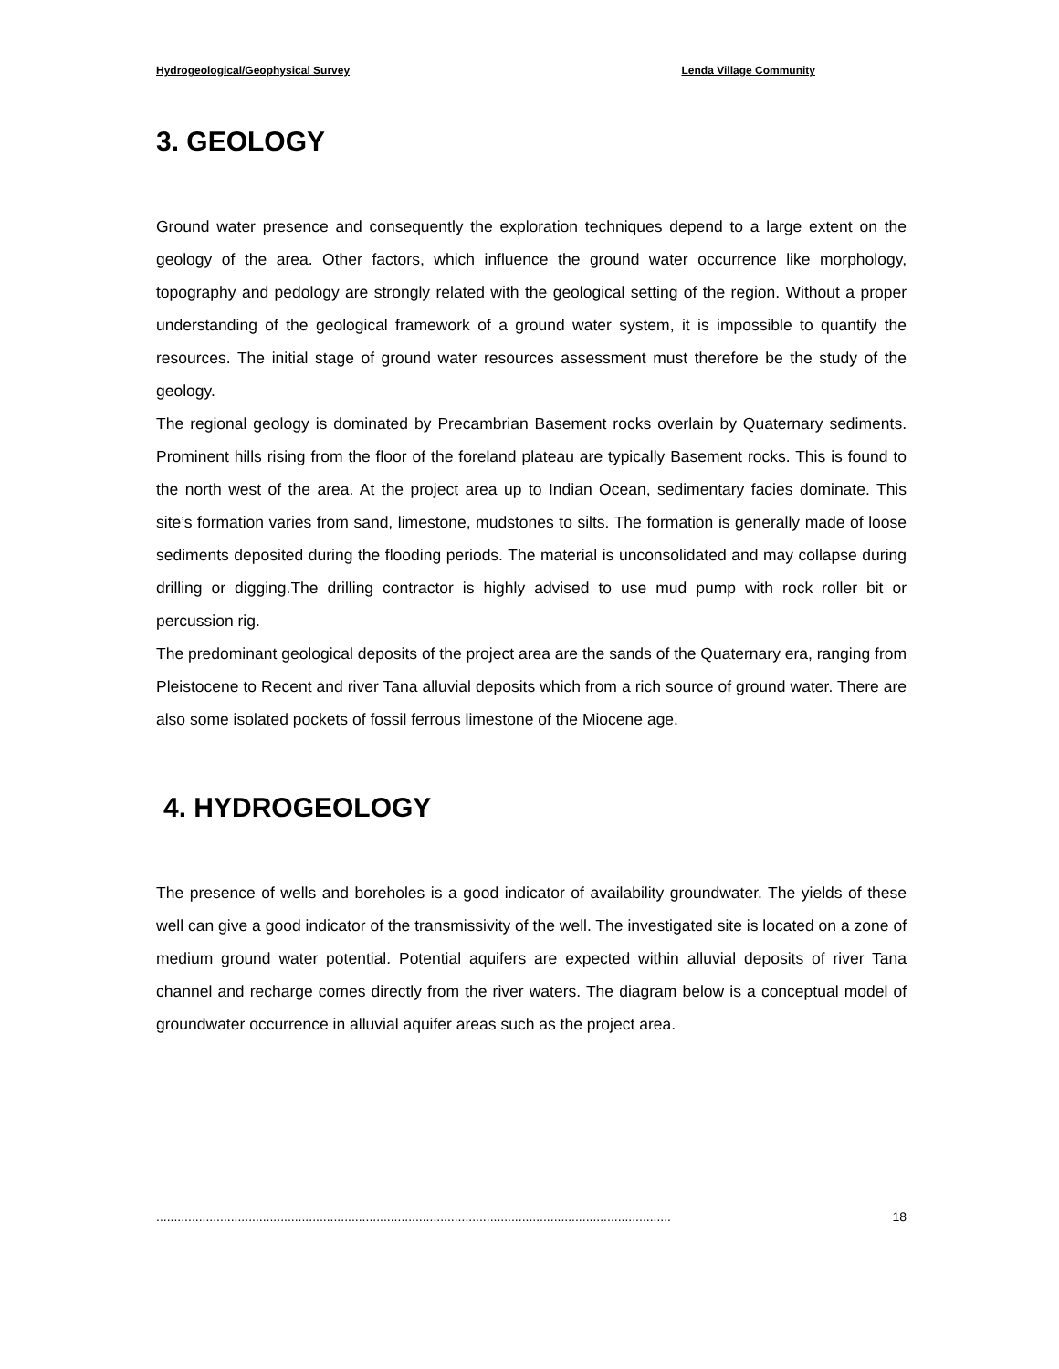Hydrogeological/Geophysical Survey Lenda Village Community
3. GEOLOGY
Ground water presence and consequently the exploration techniques depend to a large extent on the geology of the area. Other factors, which influence the ground water occurrence like morphology, topography and pedology are strongly related with the geological setting of the region. Without a proper understanding of the geological framework of a ground water system, it is impossible to quantify the resources. The initial stage of ground water resources assessment must therefore be the study of the geology.
The regional geology is dominated by Precambrian Basement rocks overlain by Quaternary sediments. Prominent hills rising from the floor of the foreland plateau are typically Basement rocks. This is found to the north west of the area. At the project area up to Indian Ocean, sedimentary facies dominate. This site’s formation varies from sand, limestone, mudstones to silts. The formation is generally made of loose sediments deposited during the flooding periods. The material is unconsolidated and may collapse during drilling or digging.The drilling contractor is highly advised to use mud pump with rock roller bit or percussion rig.
The predominant geological deposits of the project area are the sands of the Quaternary era, ranging from Pleistocene to Recent and river Tana alluvial deposits which from a rich source of ground water. There are also some isolated pockets of fossil ferrous limestone of the Miocene age.
4. HYDROGEOLOGY
The presence of wells and boreholes is a good indicator of availability groundwater. The yields of these well can give a good indicator of the transmissivity of the well. The investigated site is located on a zone of medium ground water potential. Potential aquifers are expected within alluvial deposits of river Tana channel and recharge comes directly from the river waters. The diagram below is a conceptual model of groundwater occurrence in alluvial aquifer areas such as the project area.
................................................................................................................................................. 18